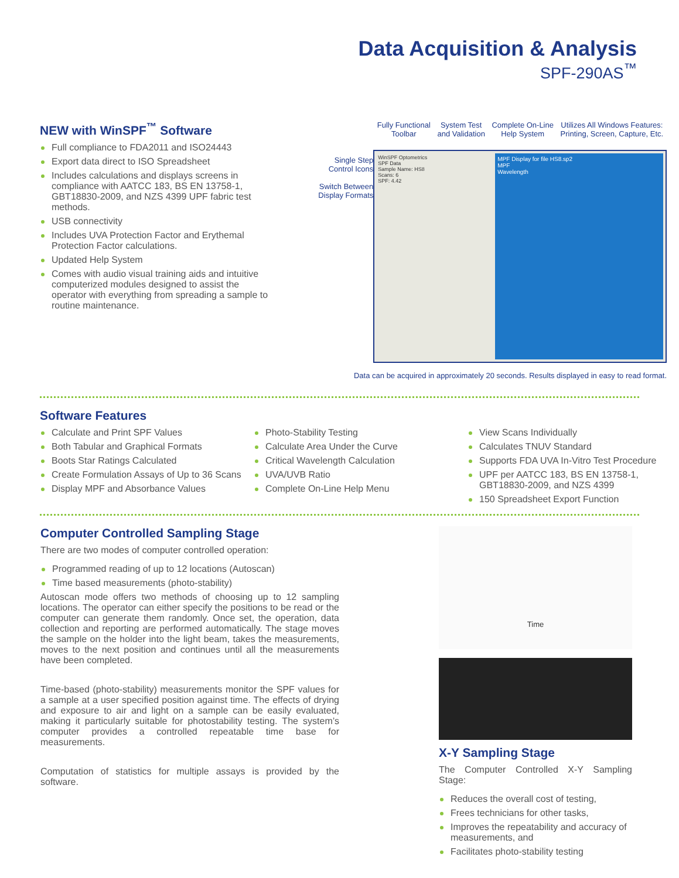Data Acquisition & Analysis
SPF-290AS<sup>™</sup>
NEW with WinSPF<sup>™</sup> Software
Full compliance to FDA2011 and ISO24443
Export data direct to ISO Spreadsheet
Includes calculations and displays screens in compliance with AATCC 183, BS EN 13758-1, GBT18830-2009, and NZS 4399 UPF fabric test methods.
USB connectivity
Includes UVA Protection Factor and Erythemal Protection Factor calculations.
Updated Help System
Comes with audio visual training aids and intuitive computerized modules designed to assist the operator with everything from spreading a sample to routine maintenance.
Fully Functional
Toolbar
System Test
and Validation
Complete On-Line
Help System
Utilizes All Windows Features:
Printing, Screen, Capture, Etc.
Single Step
Control Icons
Switch Between
Display Formats
WinSPF Optometrics
SPF Data
Sample Name: HS8
Scans: 6
SPF: 4.42
MPF Display for file HS8.sp2
MPF
Wavelength
Data can be acquired in approximately 20 seconds. Results displayed in easy to read format.
Software Features
Calculate and Print SPF Values
Both Tabular and Graphical Formats
Boots Star Ratings Calculated
Create Formulation Assays of Up to 36 Scans
Display MPF and Absorbance Values
Photo-Stability Testing
Calculate Area Under the Curve
Critical Wavelength Calculation
UVA/UVB Ratio
Complete On-Line Help Menu
View Scans Individually
Calculates TNUV Standard
Supports FDA UVA In-Vitro Test Procedure
UPF per AATCC 183, BS EN 13758-1, GBT18830-2009, and NZS 4399
150 Spreadsheet Export Function
Computer Controlled Sampling Stage
There are two modes of computer controlled operation:
Programmed reading of up to 12 locations (Autoscan)
Time based measurements (photo-stability)
Autoscan mode offers two methods of choosing up to 12 sampling locations. The operator can either specify the positions to be read or the computer can generate them randomly. Once set, the operation, data collection and reporting are performed automatically. The stage moves the sample on the holder into the light beam, takes the measurements, moves to the next position and continues until all the measurements have been completed.
Time-based (photo-stability) measurements monitor the SPF values for a sample at a user specified position against time. The effects of drying and exposure to air and light on a sample can be easily evaluated, making it particularly suitable for photostability testing. The system’s computer provides a controlled repeatable time base for measurements.
Computation of statistics for multiple assays is provided by the software.
Time
X-Y Sampling Stage
The Computer Controlled X-Y Sampling Stage:
Reduces the overall cost of testing,
Frees technicians for other tasks,
Improves the repeatability and accuracy of measurements, and
Facilitates photo-stability testing